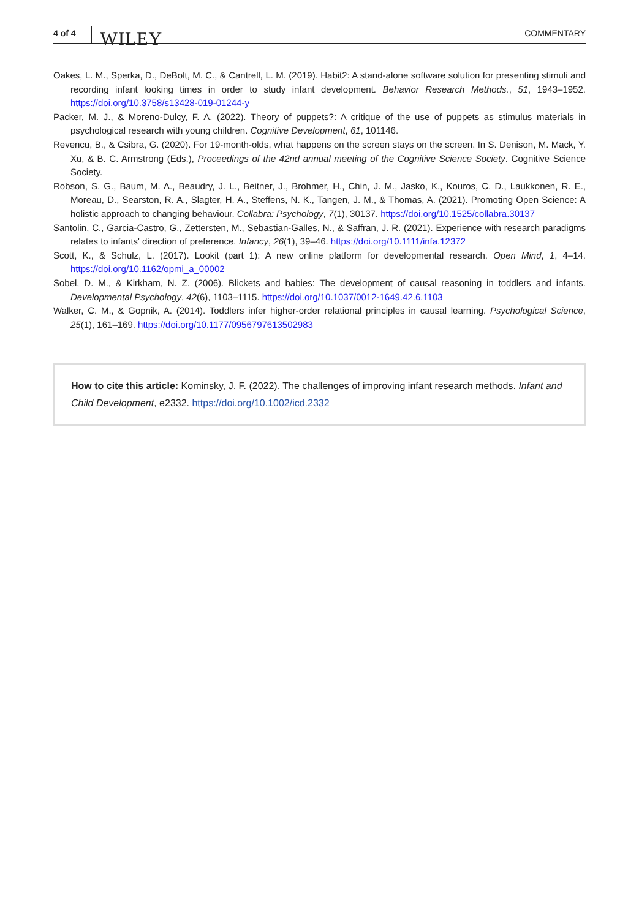4 of 4 WILEY COMMENTARY
Oakes, L. M., Sperka, D., DeBolt, M. C., & Cantrell, L. M. (2019). Habit2: A stand-alone software solution for presenting stimuli and recording infant looking times in order to study infant development. Behavior Research Methods., 51, 1943–1952. https://doi.org/10.3758/s13428-019-01244-y
Packer, M. J., & Moreno-Dulcy, F. A. (2022). Theory of puppets?: A critique of the use of puppets as stimulus materials in psychological research with young children. Cognitive Development, 61, 101146.
Revencu, B., & Csibra, G. (2020). For 19-month-olds, what happens on the screen stays on the screen. In S. Denison, M. Mack, Y. Xu, & B. C. Armstrong (Eds.), Proceedings of the 42nd annual meeting of the Cognitive Science Society. Cognitive Science Society.
Robson, S. G., Baum, M. A., Beaudry, J. L., Beitner, J., Brohmer, H., Chin, J. M., Jasko, K., Kouros, C. D., Laukkonen, R. E., Moreau, D., Searston, R. A., Slagter, H. A., Steffens, N. K., Tangen, J. M., & Thomas, A. (2021). Promoting Open Science: A holistic approach to changing behaviour. Collabra: Psychology, 7(1), 30137. https://doi.org/10.1525/collabra.30137
Santolin, C., Garcia-Castro, G., Zettersten, M., Sebastian-Galles, N., & Saffran, J. R. (2021). Experience with research paradigms relates to infants' direction of preference. Infancy, 26(1), 39–46. https://doi.org/10.1111/infa.12372
Scott, K., & Schulz, L. (2017). Lookit (part 1): A new online platform for developmental research. Open Mind, 1, 4–14. https://doi.org/10.1162/opmi_a_00002
Sobel, D. M., & Kirkham, N. Z. (2006). Blickets and babies: The development of causal reasoning in toddlers and infants. Developmental Psychology, 42(6), 1103–1115. https://doi.org/10.1037/0012-1649.42.6.1103
Walker, C. M., & Gopnik, A. (2014). Toddlers infer higher-order relational principles in causal learning. Psychological Science, 25(1), 161–169. https://doi.org/10.1177/0956797613502983
How to cite this article: Kominsky, J. F. (2022). The challenges of improving infant research methods. Infant and Child Development, e2332. https://doi.org/10.1002/icd.2332